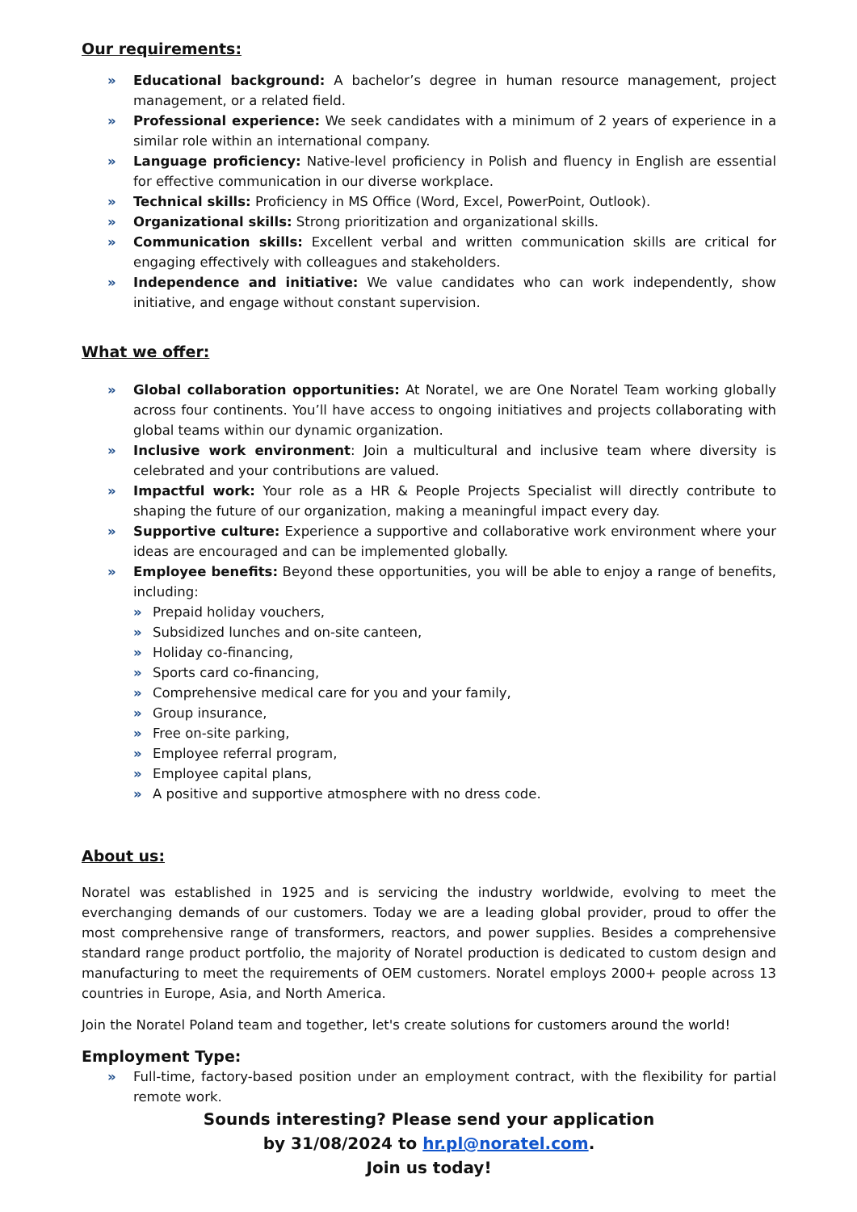Our requirements:
» Educational background: A bachelor’s degree in human resource management, project management, or a related field.
» Professional experience: We seek candidates with a minimum of 2 years of experience in a similar role within an international company.
» Language proficiency: Native-level proficiency in Polish and fluency in English are essential for effective communication in our diverse workplace.
» Technical skills: Proficiency in MS Office (Word, Excel, PowerPoint, Outlook).
» Organizational skills: Strong prioritization and organizational skills.
» Communication skills: Excellent verbal and written communication skills are critical for engaging effectively with colleagues and stakeholders.
» Independence and initiative: We value candidates who can work independently, show initiative, and engage without constant supervision.
What we offer:
» Global collaboration opportunities: At Noratel, we are One Noratel Team working globally across four continents. You’ll have access to ongoing initiatives and projects collaborating with global teams within our dynamic organization.
» Inclusive work environment: Join a multicultural and inclusive team where diversity is celebrated and your contributions are valued.
» Impactful work: Your role as a HR & People Projects Specialist will directly contribute to shaping the future of our organization, making a meaningful impact every day.
» Supportive culture: Experience a supportive and collaborative work environment where your ideas are encouraged and can be implemented globally.
» Employee benefits: Beyond these opportunities, you will be able to enjoy a range of benefits, including:
» Prepaid holiday vouchers,
» Subsidized lunches and on-site canteen,
» Holiday co-financing,
» Sports card co-financing,
» Comprehensive medical care for you and your family,
» Group insurance,
» Free on-site parking,
» Employee referral program,
» Employee capital plans,
» A positive and supportive atmosphere with no dress code.
About us:
Noratel was established in 1925 and is servicing the industry worldwide, evolving to meet the everchanging demands of our customers. Today we are a leading global provider, proud to offer the most comprehensive range of transformers, reactors, and power supplies. Besides a comprehensive standard range product portfolio, the majority of Noratel production is dedicated to custom design and manufacturing to meet the requirements of OEM customers. Noratel employs 2000+ people across 13 countries in Europe, Asia, and North America.
Join the Noratel Poland team and together, let's create solutions for customers around the world!
Employment Type:
» Full-time, factory-based position under an employment contract, with the flexibility for partial remote work.
Sounds interesting? Please send your application
by 31/08/2024 to hr.pl@noratel.com.
Join us today!